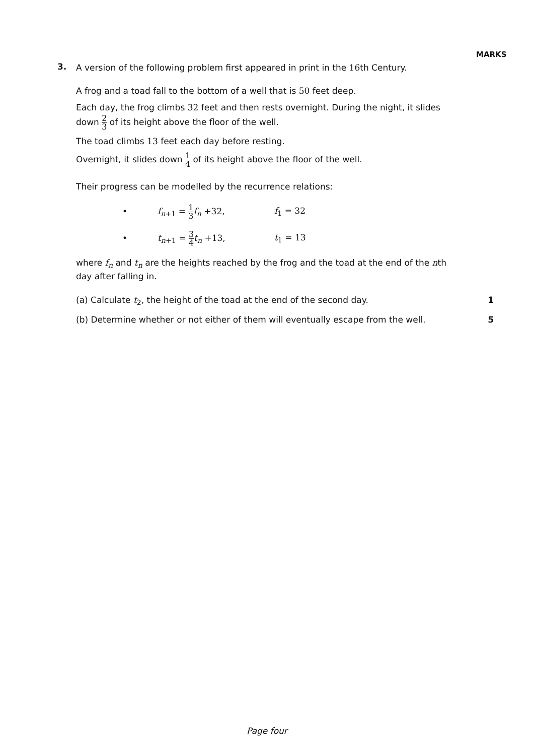MARKS
3.
A version of the following problem first appeared in print in the 16th Century.
A frog and a toad fall to the bottom of a well that is 50 feet deep.
Each day, the frog climbs 32 feet and then rests overnight. During the night, it slides down 2 3 of its height above the floor of the well.
The toad climbs 13 feet each day before resting.
Overnight, it slides down 1 4 of its height above the floor of the well.
Their progress can be modelled by the recurrence relations:
• f<sub>n+1</sub> = 1 3 f<sub>n</sub> +32, f<sub>1</sub> = 32
• t<sub>n+1</sub> = 3 4 t<sub>n</sub> +13, t<sub>1</sub> = 13
where f<sub>n</sub> and t<sub>n</sub> are the heights reached by the frog and the toad at the end of the nth day after falling in.
(a) Calculate t<sub>2</sub>, the height of the toad at the end of the second day. 1
(b) Determine whether or not either of them will eventually escape from the well. 5
Page four